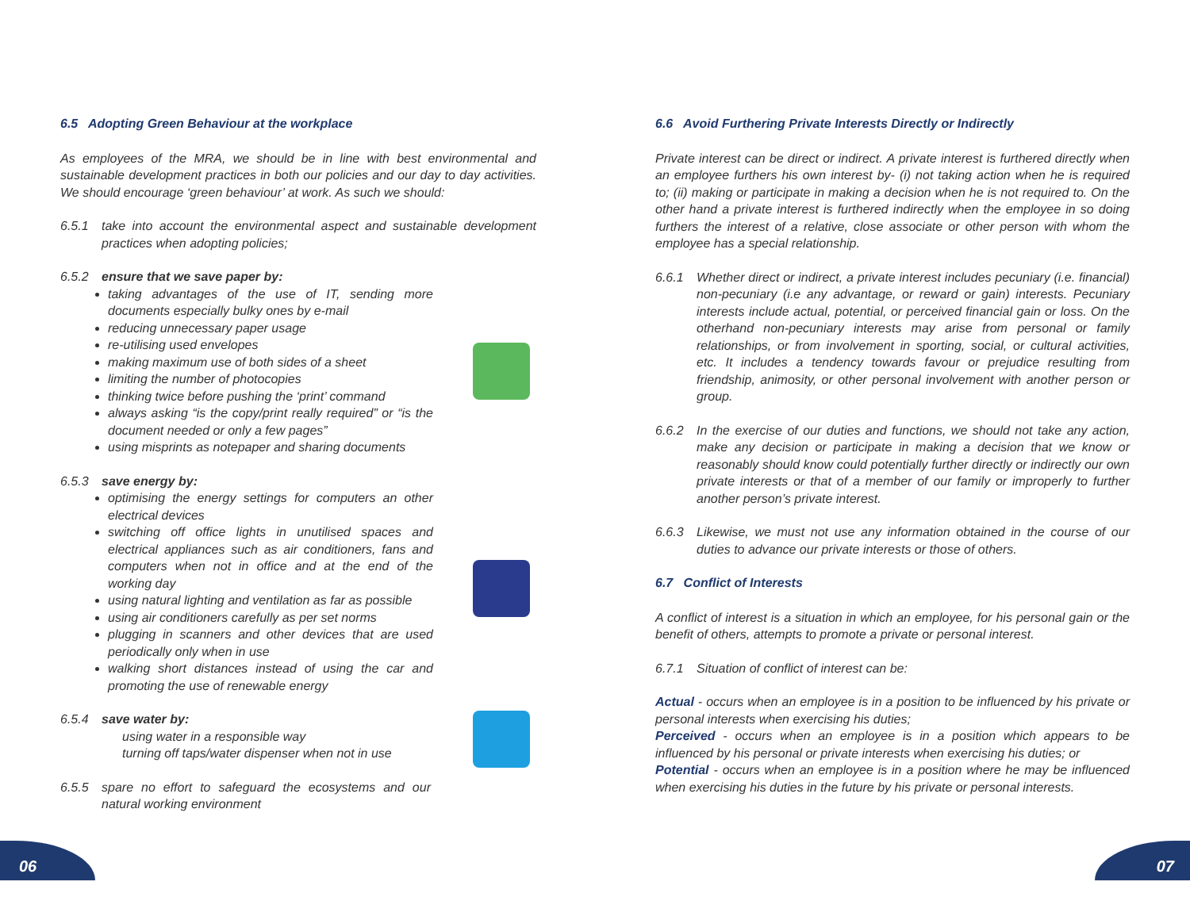6.5 Adopting Green Behaviour at the workplace
As employees of the MRA, we should be in line with best environmental and sustainable development practices in both our policies and our day to day activities. We should encourage ‘green behaviour’ at work. As such we should:
6.5.1 take into account the environmental aspect and sustainable development practices when adopting policies;
6.5.2 ensure that we save paper by:
taking advantages of the use of IT, sending more documents especially bulky ones by e-mail
reducing unnecessary paper usage
re-utilising used envelopes
making maximum use of both sides of a sheet
limiting the number of photocopies
thinking twice before pushing the ‘print’ command
always asking “is the copy/print really required” or “is the document needed or only a few pages”
using misprints as notepaper and sharing documents
6.5.3 save energy by:
optimising the energy settings for computers an other electrical devices
switching off office lights in unutilised spaces and electrical appliances such as air conditioners, fans and computers when not in office and at the end of the working day
using natural lighting and ventilation as far as possible
using air conditioners carefully as per set norms
plugging in scanners and other devices that are used periodically only when in use
walking short distances instead of using the car and promoting the use of renewable energy
6.5.4 save water by:
using water in a responsible way
turning off taps/water dispenser when not in use
6.5.5 spare no effort to safeguard the ecosystems and our natural working environment
6.6 Avoid Furthering Private Interests Directly or Indirectly
Private interest can be direct or indirect. A private interest is furthered directly when an employee furthers his own interest by- (i) not taking action when he is required to; (ii) making or participate in making a decision when he is not required to. On the other hand a private interest is furthered indirectly when the employee in so doing furthers the interest of a relative, close associate or other person with whom the employee has a special relationship.
6.6.1 Whether direct or indirect, a private interest includes pecuniary (i.e. financial) non-pecuniary (i.e any advantage, or reward or gain) interests. Pecuniary interests include actual, potential, or perceived financial gain or loss. On the otherhand non-pecuniary interests may arise from personal or family relationships, or from involvement in sporting, social, or cultural activities, etc. It includes a tendency towards favour or prejudice resulting from friendship, animosity, or other personal involvement with another person or group.
6.6.2 In the exercise of our duties and functions, we should not take any action, make any decision or participate in making a decision that we know or reasonably should know could potentially further directly or indirectly our own private interests or that of a member of our family or improperly to further another person’s private interest.
6.6.3 Likewise, we must not use any information obtained in the course of our duties to advance our private interests or those of others.
6.7 Conflict of Interests
A conflict of interest is a situation in which an employee, for his personal gain or the benefit of others, attempts to promote a private or personal interest.
6.7.1 Situation of conflict of interest can be:
Actual - occurs when an employee is in a position to be influenced by his private or personal interests when exercising his duties;
Perceived - occurs when an employee is in a position which appears to be influenced by his personal or private interests when exercising his duties; or
Potential - occurs when an employee is in a position where he may be influenced when exercising his duties in the future by his private or personal interests.
06 07